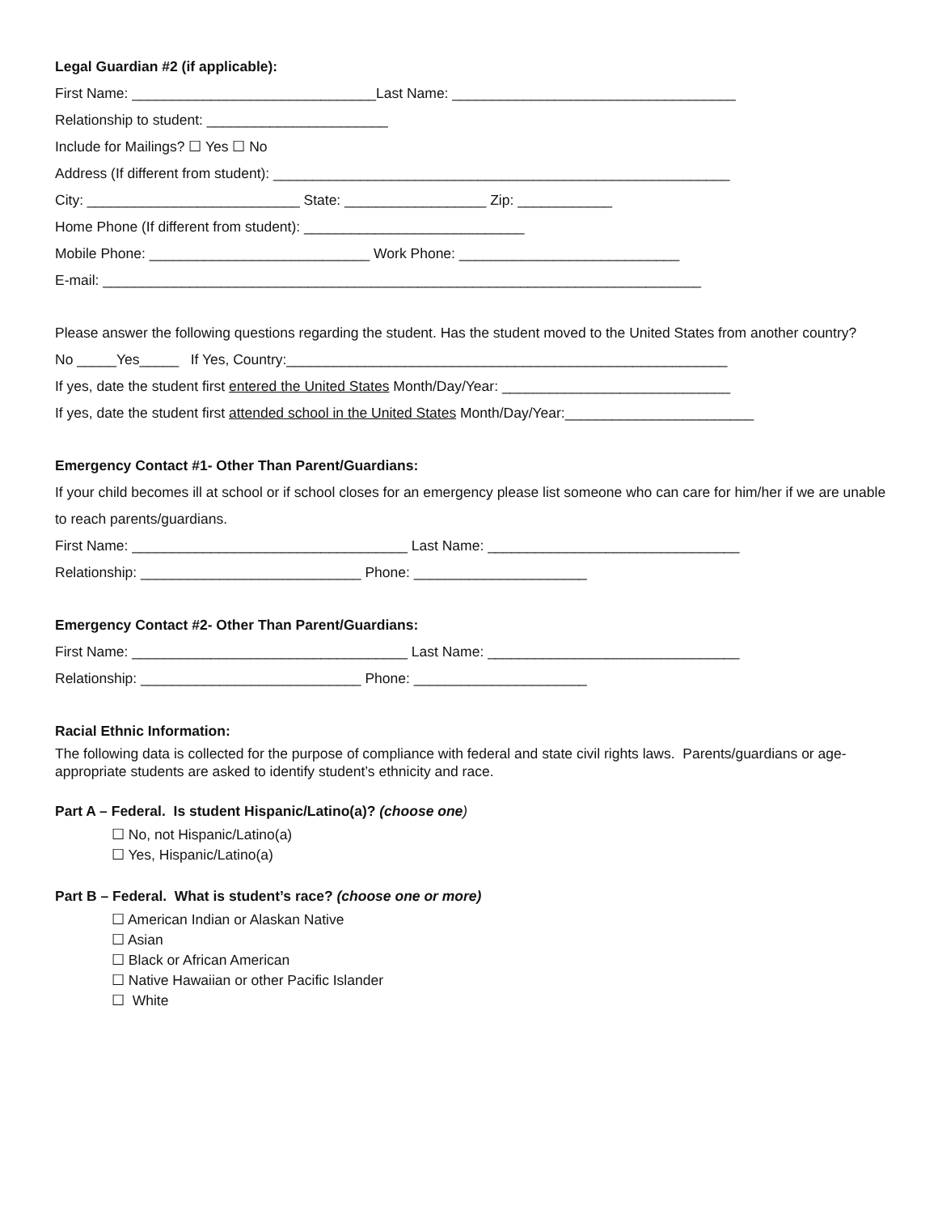Legal Guardian #2 (if applicable):
First Name: _______________________________Last Name: ____________________________________
Relationship to student: _______________________
Include for Mailings? ☐ Yes ☐ No
Address (If different from student): __________________________________________________________
City: ___________________________ State: __________________ Zip: ____________
Home Phone (If different from student): ____________________________
Mobile Phone: ____________________________ Work Phone: ____________________________
E-mail: ____________________________________________________________________________
Please answer the following questions regarding the student. Has the student moved to the United States from another country?
No _____Yes_____ If Yes, Country:________________________________________________________
If yes, date the student first entered the United States Month/Day/Year: _____________________________
If yes, date the student first attended school in the United States Month/Day/Year:________________________
Emergency Contact #1- Other Than Parent/Guardians:
If your child becomes ill at school or if school closes for an emergency please list someone who can care for him/her if we are unable to reach parents/guardians.
First Name: ___________________________________ Last Name: ________________________________
Relationship: ____________________________ Phone: ______________________
Emergency Contact #2- Other Than Parent/Guardians:
First Name: ___________________________________ Last Name: ________________________________
Relationship: ____________________________ Phone: ______________________
Racial Ethnic Information:
The following data is collected for the purpose of compliance with federal and state civil rights laws. Parents/guardians or age-appropriate students are asked to identify student’s ethnicity and race.
Part A – Federal. Is student Hispanic/Latino(a)? (choose one)
☐ No, not Hispanic/Latino(a)
☐ Yes, Hispanic/Latino(a)
Part B – Federal. What is student’s race? (choose one or more)
☐ American Indian or Alaskan Native
☐ Asian
☐ Black or African American
☐ Native Hawaiian or other Pacific Islander
☐ White